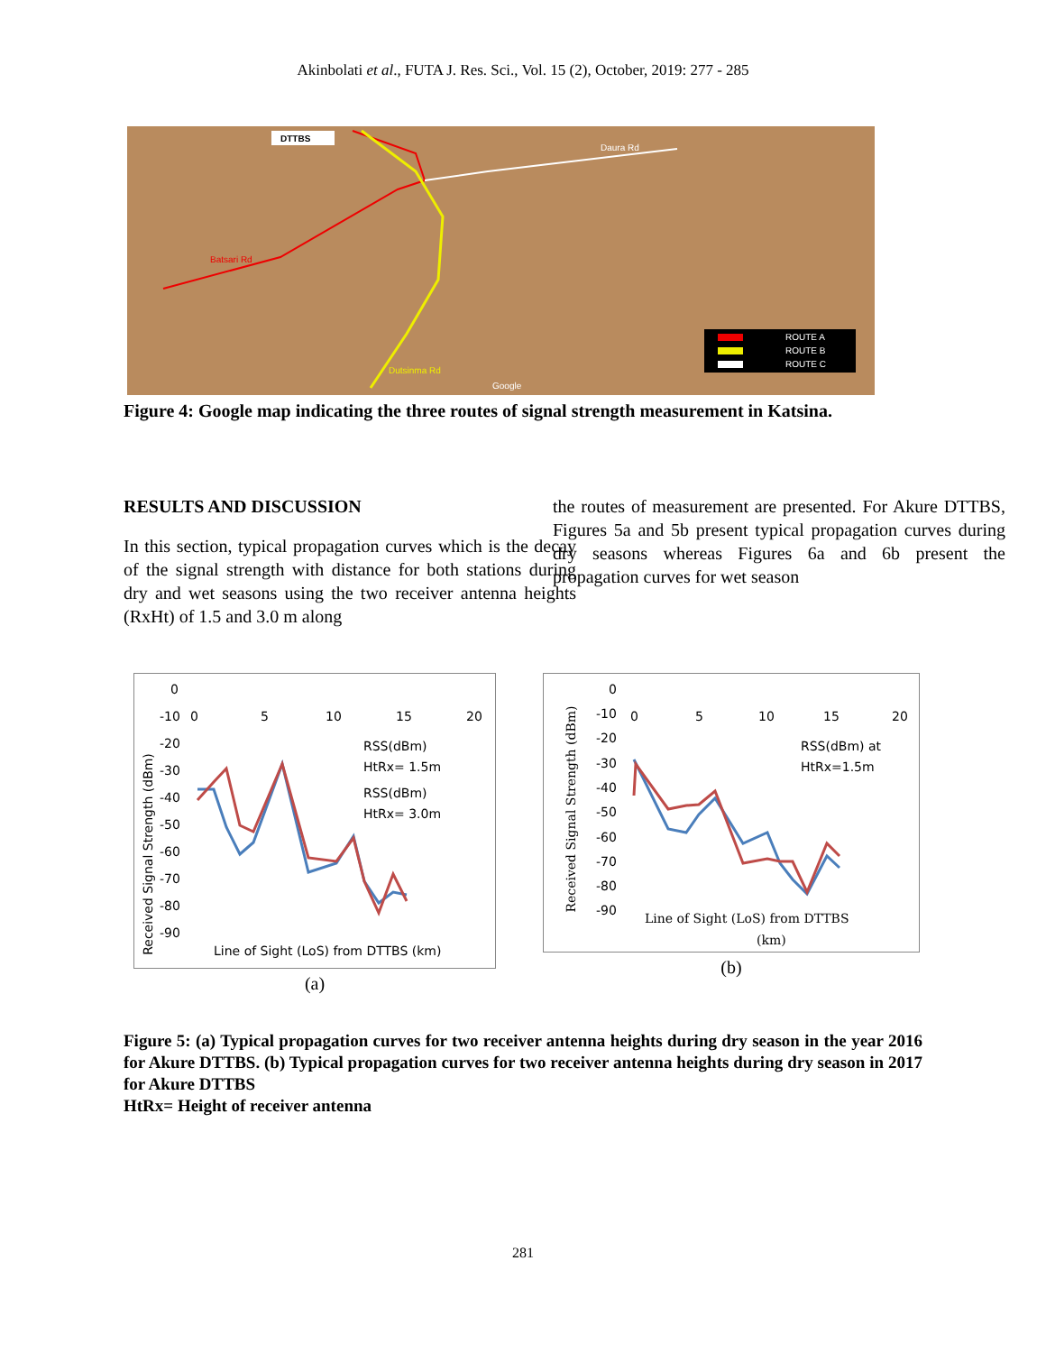Akinbolati et al., FUTA J. Res. Sci., Vol. 15 (2), October, 2019: 277 - 285
DTTBS
Daura Rd
Batsari Rd
Dutsinma Rd
ROUTE A
ROUTE B
ROUTE C
Google
Figure 4: Google map indicating the three routes of signal strength measurement in Katsina.
RESULTS AND DISCUSSION
In this section, typical propagation curves which is the decay of the signal strength with distance for both stations during dry and wet seasons using the two receiver antenna heights (RxHt) of 1.5 and 3.0 m along
the routes of measurement are presented. For Akure DTTBS, Figures 5a and 5b present typical propagation curves during dry seasons whereas Figures 6a and 6b present the propagation curves for wet season
Received Signal Strength (dBm)
0
-10
-20
-30
-40
-50
-60
-70
-80
-90
0
5
10
15
20
RSS(dBm)
HtRx= 1.5m
RSS(dBm)
HtRx= 3.0m
Line of Sight (LoS) from DTTBS (km)
(a)
Received Signal Strength (dBm)
0
-10
-20
-30
-40
-50
-60
-70
-80
-90
0
5
10
15
20
RSS(dBm) at
HtRx=1.5m
Line of Sight (LoS) from DTTBS
(km)
(b)
Figure 5: (a) Typical propagation curves for two receiver antenna heights during dry season in the year 2016 for Akure DTTBS. (b) Typical propagation curves for two receiver antenna heights during dry season in 2017 for Akure DTTBS
HtRx= Height of receiver antenna
281